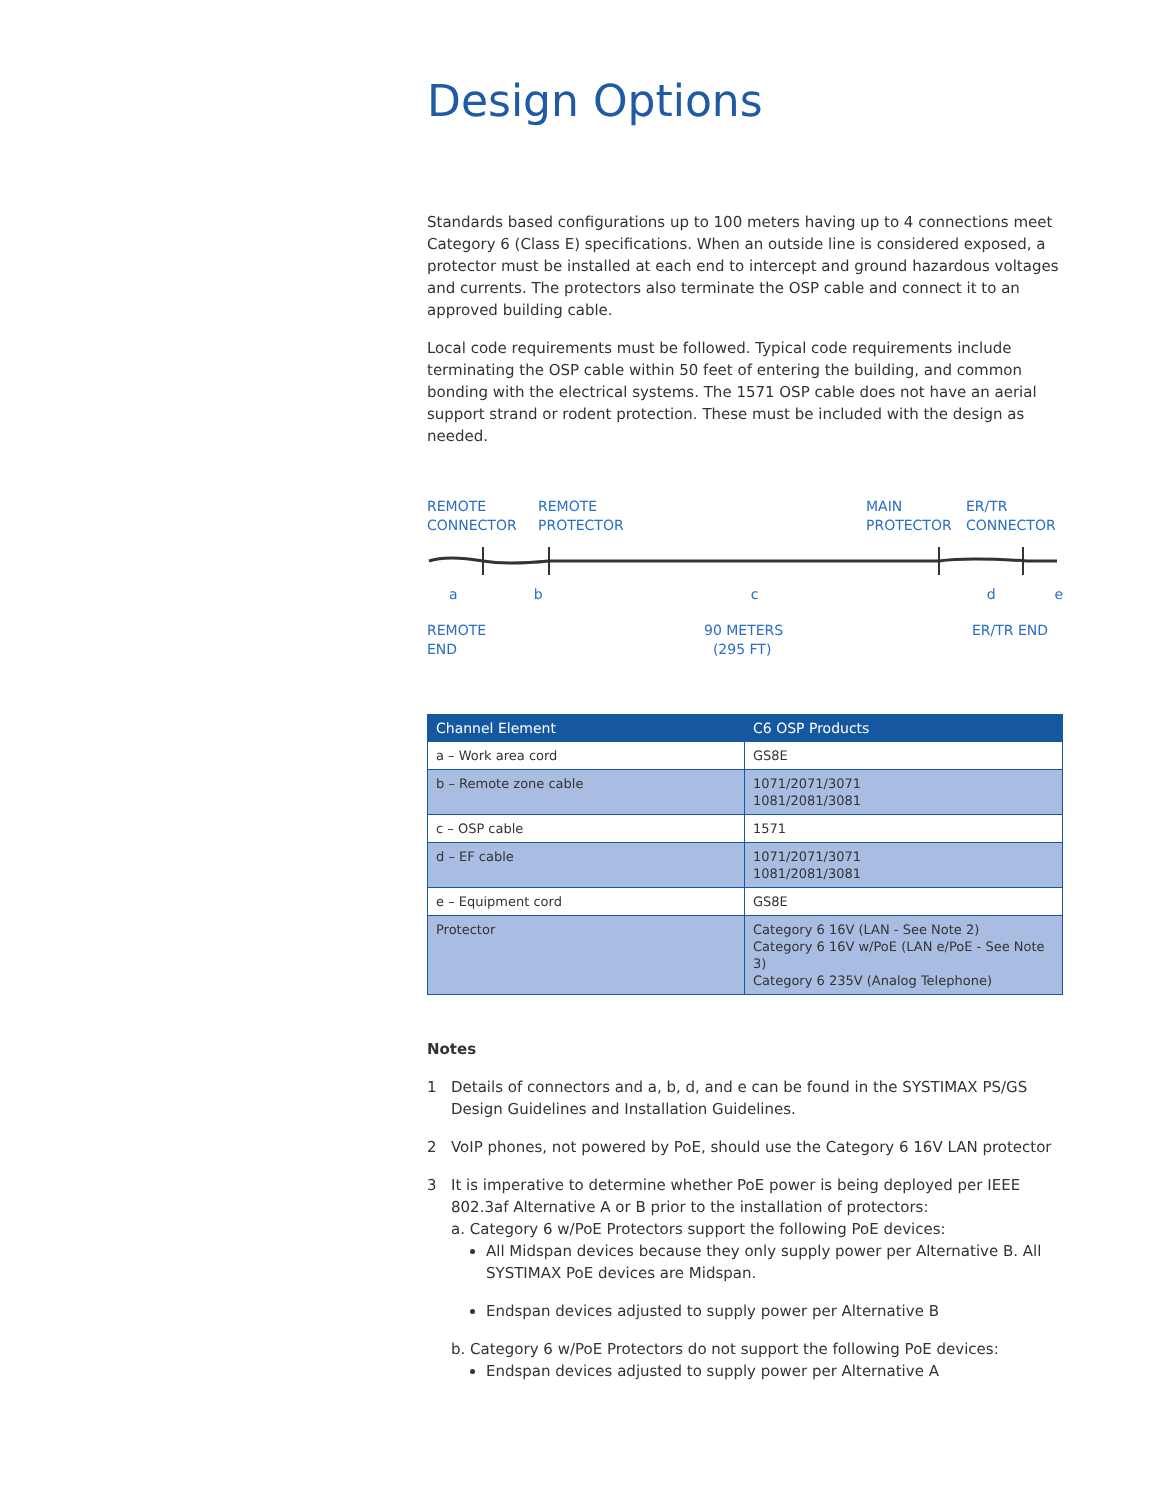Design Options
Standards based configurations up to 100 meters having up to 4 connections meet Category 6 (Class E) specifications. When an outside line is considered exposed, a protector must be installed at each end to intercept and ground hazardous voltages and currents. The protectors also terminate the OSP cable and connect it to an approved building cable.
Local code requirements must be followed. Typical code requirements include terminating the OSP cable within 50 feet of entering the building, and common bonding with the electrical systems. The 1571 OSP cable does not have an aerial support strand or rodent protection. These must be included with the design as needed.
REMOTE
CONNECTOR
REMOTE
PROTECTOR
MAIN
PROTECTOR
ER/TR
CONNECTOR
a b c d e
REMOTE
END
90 METERS
(295 FT)
ER/TR END
| Channel Element | C6 OSP Products |
| --- | --- |
| a – Work area cord | GS8E |
| b – Remote zone cable | 1071/2071/3071 1081/2081/3081 |
| c – OSP cable | 1571 |
| d – EF cable | 1071/2071/3071 1081/2081/3081 |
| e – Equipment cord | GS8E |
| Protector | Category 6 16V (LAN - See Note 2) Category 6 16V w/PoE (LAN e/PoE - See Note 3) Category 6 235V (Analog Telephone) |
Notes
1 Details of connectors and a, b, d, and e can be found in the SYSTIMAX PS/GS Design Guidelines and Installation Guidelines.
2 VoIP phones, not powered by PoE, should use the Category 6 16V LAN protector
3 It is imperative to determine whether PoE power is being deployed per IEEE 802.3af Alternative A or B prior to the installation of protectors:
a. Category 6 w/PoE Protectors support the following PoE devices:
All Midspan devices because they only supply power per Alternative B. All SYSTIMAX PoE devices are Midspan.
Endspan devices adjusted to supply power per Alternative B
b. Category 6 w/PoE Protectors do not support the following PoE devices:
Endspan devices adjusted to supply power per Alternative A